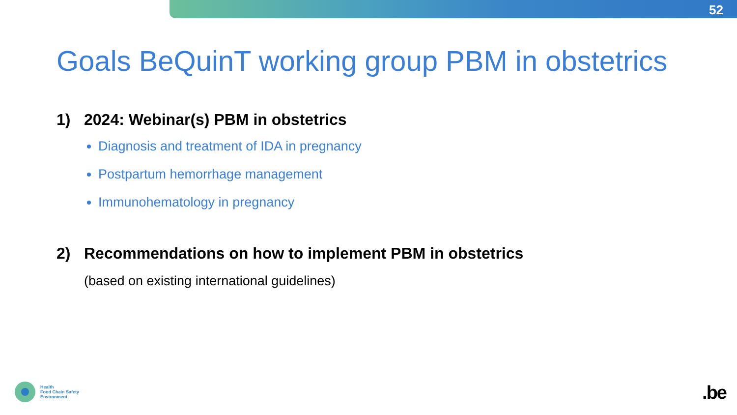52
Goals BeQuinT working group PBM in obstetrics
1) 2024: Webinar(s) PBM in obstetrics
Diagnosis and treatment of IDA in pregnancy
Postpartum hemorrhage management
Immunohematology in pregnancy
2) Recommendations on how to implement PBM in obstetrics
(based on existing international guidelines)
Health
Food Chain Safety
Environment
.be